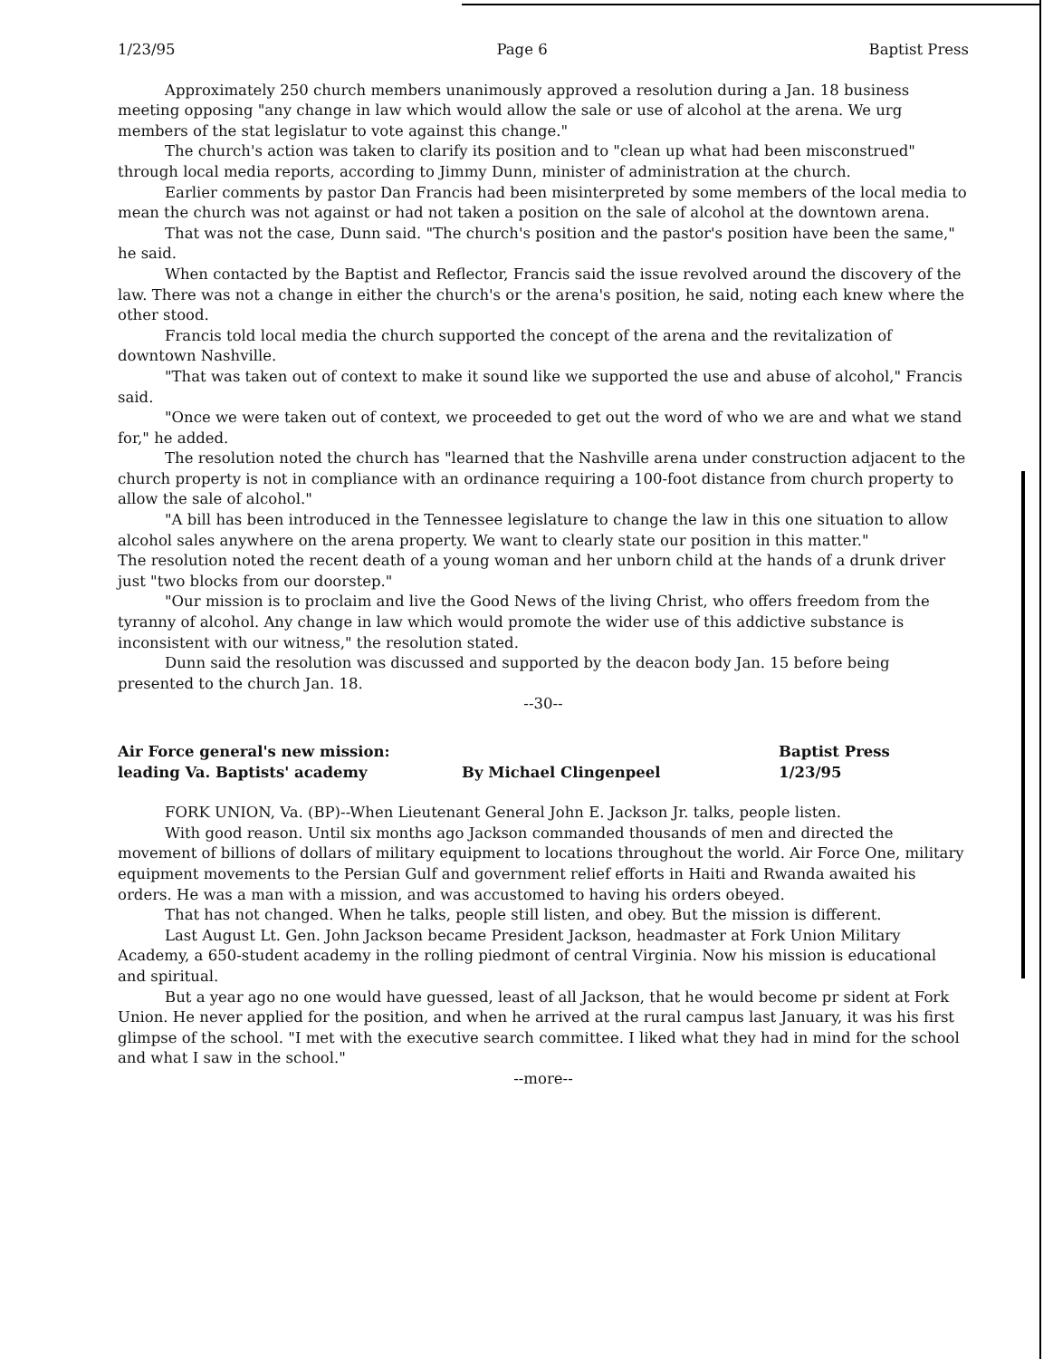1/23/95 Page 6 Baptist Press
Approximately 250 church members unanimously approved a resolution during a Jan. 18 business meeting opposing "any change in law which would allow the sale or use of alcohol at the arena. We urg members of the stat legislatur to vote against this change."
The church's action was taken to clarify its position and to "clean up what had been misconstrued" through local media reports, according to Jimmy Dunn, minister of administration at the church.
Earlier comments by pastor Dan Francis had been misinterpreted by some members of the local media to mean the church was not against or had not taken a position on the sale of alcohol at the downtown arena.
That was not the case, Dunn said. "The church's position and the pastor's position have been the same," he said.
When contacted by the Baptist and Reflector, Francis said the issue revolved around the discovery of the law. There was not a change in either the church's or the arena's position, he said, noting each knew where the other stood.
Francis told local media the church supported the concept of the arena and the revitalization of downtown Nashville.
"That was taken out of context to make it sound like we supported the use and abuse of alcohol," Francis said.
"Once we were taken out of context, we proceeded to get out the word of who we are and what we stand for," he added.
The resolution noted the church has "learned that the Nashville arena under construction adjacent to the church property is not in compliance with an ordinance requiring a 100-foot distance from church property to allow the sale of alcohol."
"A bill has been introduced in the Tennessee legislature to change the law in this one situation to allow alcohol sales anywhere on the arena property. We want to clearly state our position in this matter."
The resolution noted the recent death of a young woman and her unborn child at the hands of a drunk driver just "two blocks from our doorstep."
"Our mission is to proclaim and live the Good News of the living Christ, who offers freedom from the tyranny of alcohol. Any change in law which would promote the wider use of this addictive substance is inconsistent with our witness," the resolution stated.
Dunn said the resolution was discussed and supported by the deacon body Jan. 15 before being presented to the church Jan. 18.
--30--
Air Force general's new mission:
leading Va. Baptists' academy
By Michael Clingenpeel
Baptist Press
1/23/95
FORK UNION, Va. (BP)--When Lieutenant General John E. Jackson Jr. talks, people listen.
With good reason. Until six months ago Jackson commanded thousands of men and directed the movement of billions of dollars of military equipment to locations throughout the world. Air Force One, military equipment movements to the Persian Gulf and government relief efforts in Haiti and Rwanda awaited his orders. He was a man with a mission, and was accustomed to having his orders obeyed.
That has not changed. When he talks, people still listen, and obey. But the mission is different.
Last August Lt. Gen. John Jackson became President Jackson, headmaster at Fork Union Military Academy, a 650-student academy in the rolling piedmont of central Virginia. Now his mission is educational and spiritual.
But a year ago no one would have guessed, least of all Jackson, that he would become pr sident at Fork Union. He never applied for the position, and when he arrived at the rural campus last January, it was his first glimpse of the school. "I met with the executive search committee. I liked what they had in mind for the school and what I saw in the school."
--more--